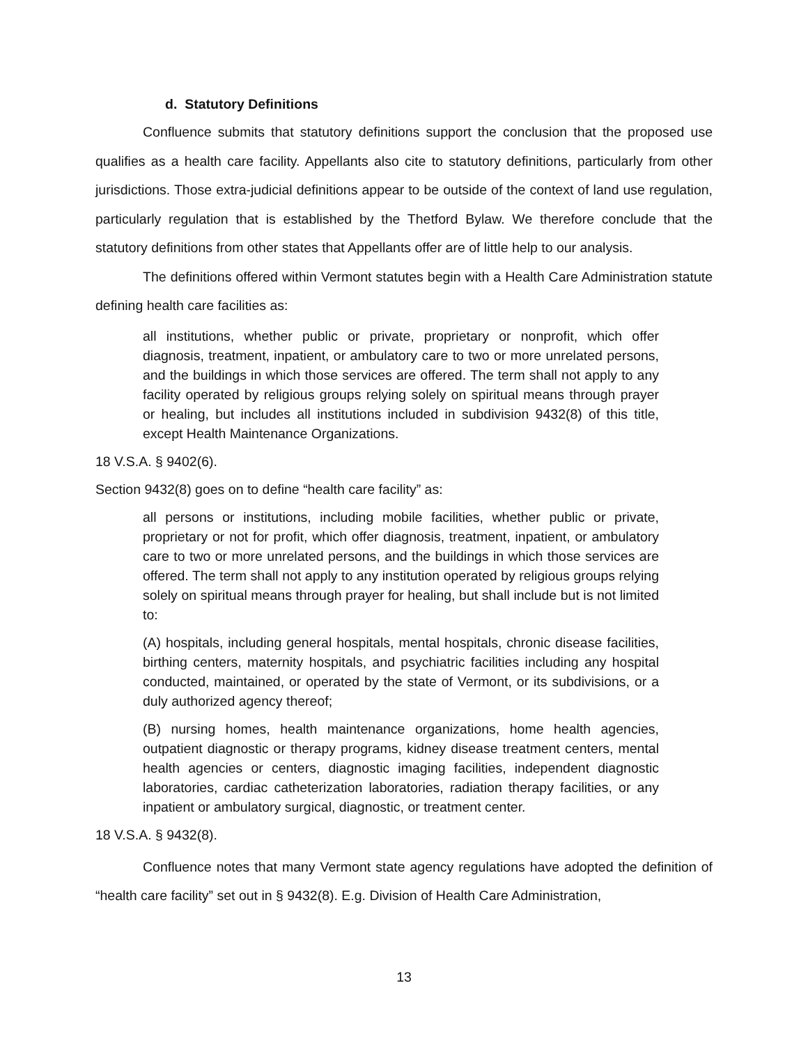d. Statutory Definitions
Confluence submits that statutory definitions support the conclusion that the proposed use qualifies as a health care facility. Appellants also cite to statutory definitions, particularly from other jurisdictions. Those extra-judicial definitions appear to be outside of the context of land use regulation, particularly regulation that is established by the Thetford Bylaw. We therefore conclude that the statutory definitions from other states that Appellants offer are of little help to our analysis.
The definitions offered within Vermont statutes begin with a Health Care Administration statute defining health care facilities as:
all institutions, whether public or private, proprietary or nonprofit, which offer diagnosis, treatment, inpatient, or ambulatory care to two or more unrelated persons, and the buildings in which those services are offered. The term shall not apply to any facility operated by religious groups relying solely on spiritual means through prayer or healing, but includes all institutions included in subdivision 9432(8) of this title, except Health Maintenance Organizations.
18 V.S.A. § 9402(6).
Section 9432(8) goes on to define “health care facility” as:
all persons or institutions, including mobile facilities, whether public or private, proprietary or not for profit, which offer diagnosis, treatment, inpatient, or ambulatory care to two or more unrelated persons, and the buildings in which those services are offered. The term shall not apply to any institution operated by religious groups relying solely on spiritual means through prayer for healing, but shall include but is not limited to:
(A) hospitals, including general hospitals, mental hospitals, chronic disease facilities, birthing centers, maternity hospitals, and psychiatric facilities including any hospital conducted, maintained, or operated by the state of Vermont, or its subdivisions, or a duly authorized agency thereof;
(B) nursing homes, health maintenance organizations, home health agencies, outpatient diagnostic or therapy programs, kidney disease treatment centers, mental health agencies or centers, diagnostic imaging facilities, independent diagnostic laboratories, cardiac catheterization laboratories, radiation therapy facilities, or any inpatient or ambulatory surgical, diagnostic, or treatment center.
18 V.S.A. § 9432(8).
Confluence notes that many Vermont state agency regulations have adopted the definition of “health care facility” set out in § 9432(8). E.g. Division of Health Care Administration,
13